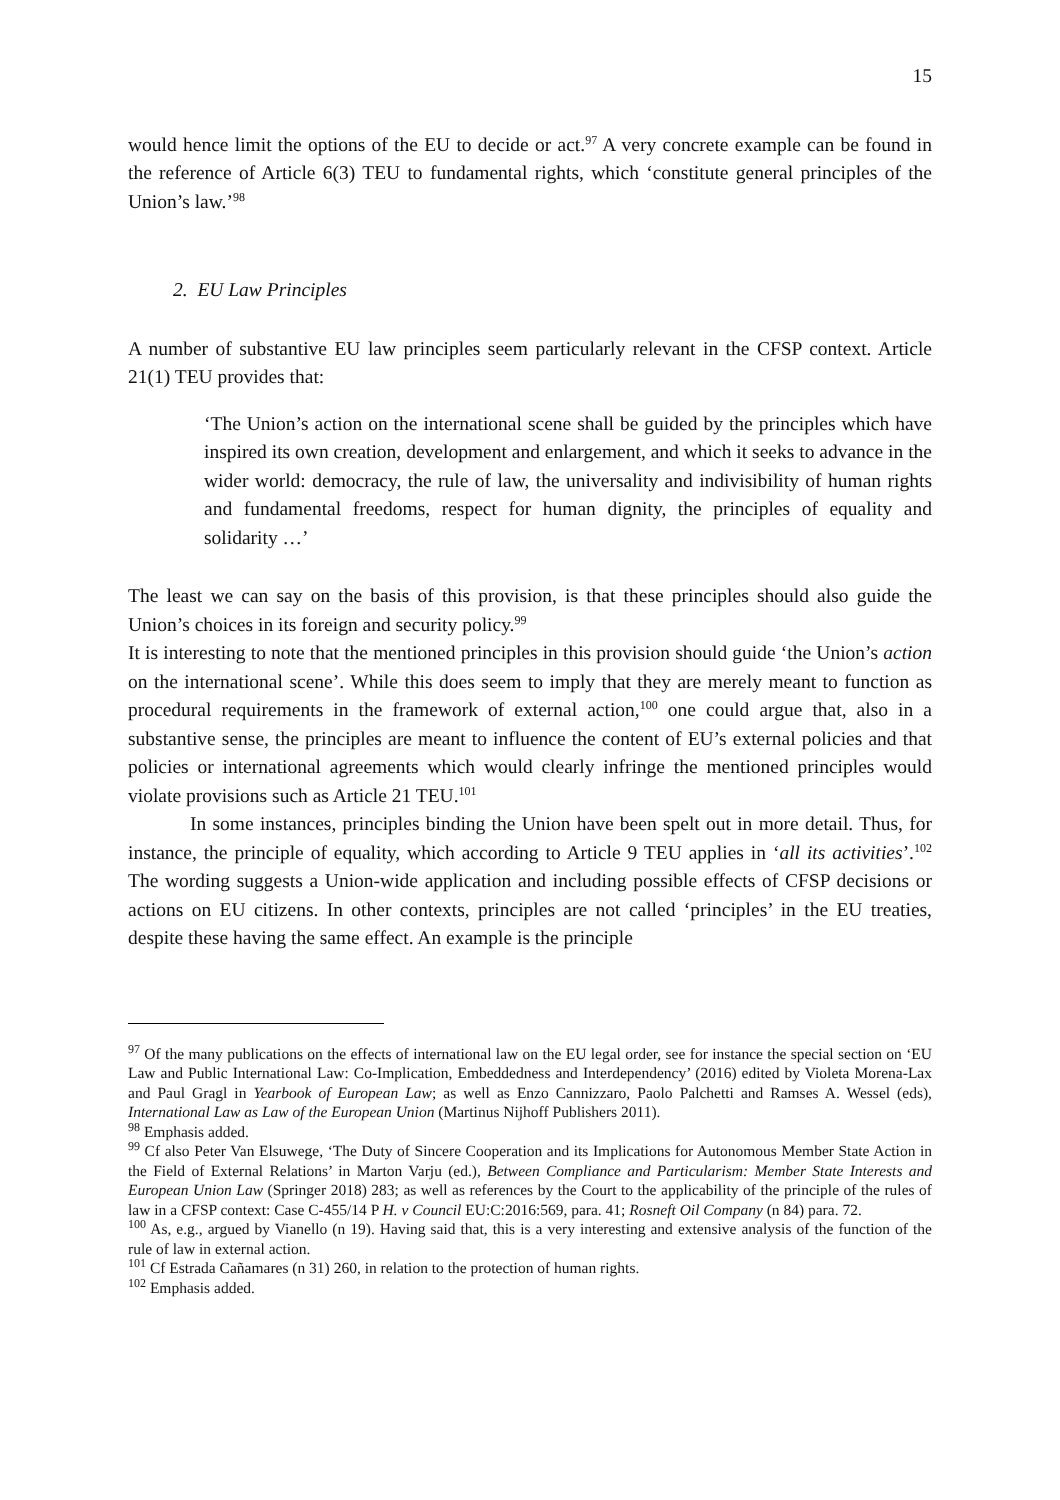15
would hence limit the options of the EU to decide or act.<sup>97</sup> A very concrete example can be found in the reference of Article 6(3) TEU to fundamental rights, which ‘constitute general principles of the Union’s law.’<sup>98</sup>
2. EU Law Principles
A number of substantive EU law principles seem particularly relevant in the CFSP context. Article 21(1) TEU provides that:
‘The Union’s action on the international scene shall be guided by the principles which have inspired its own creation, development and enlargement, and which it seeks to advance in the wider world: democracy, the rule of law, the universality and indivisibility of human rights and fundamental freedoms, respect for human dignity, the principles of equality and solidarity …’
The least we can say on the basis of this provision, is that these principles should also guide the Union’s choices in its foreign and security policy.<sup>99</sup>
It is interesting to note that the mentioned principles in this provision should guide ‘the Union’s action on the international scene’. While this does seem to imply that they are merely meant to function as procedural requirements in the framework of external action,<sup>100</sup> one could argue that, also in a substantive sense, the principles are meant to influence the content of EU’s external policies and that policies or international agreements which would clearly infringe the mentioned principles would violate provisions such as Article 21 TEU.<sup>101</sup>
In some instances, principles binding the Union have been spelt out in more detail. Thus, for instance, the principle of equality, which according to Article 9 TEU applies in ‘all its activities’.<sup>102</sup> The wording suggests a Union-wide application and including possible effects of CFSP decisions or actions on EU citizens. In other contexts, principles are not called ‘principles’ in the EU treaties, despite these having the same effect. An example is the principle
<sup>97</sup> Of the many publications on the effects of international law on the EU legal order, see for instance the special section on ‘EU Law and Public International Law: Co-Implication, Embeddedness and Interdependency’ (2016) edited by Violeta Morena-Lax and Paul Gragl in Yearbook of European Law; as well as Enzo Cannizzaro, Paolo Palchetti and Ramses A. Wessel (eds), International Law as Law of the European Union (Martinus Nijhoff Publishers 2011).
<sup>98</sup> Emphasis added.
<sup>99</sup> Cf also Peter Van Elsuwege, ‘The Duty of Sincere Cooperation and its Implications for Autonomous Member State Action in the Field of External Relations’ in Marton Varju (ed.), Between Compliance and Particularism: Member State Interests and European Union Law (Springer 2018) 283; as well as references by the Court to the applicability of the principle of the rules of law in a CFSP context: Case C-455/14 P H. v Council EU:C:2016:569, para. 41; Rosneft Oil Company (n 84) para. 72.
<sup>100</sup> As, e.g., argued by Vianello (n 19). Having said that, this is a very interesting and extensive analysis of the function of the rule of law in external action.
<sup>101</sup> Cf Estrada Cañamares (n 31) 260, in relation to the protection of human rights.
<sup>102</sup> Emphasis added.